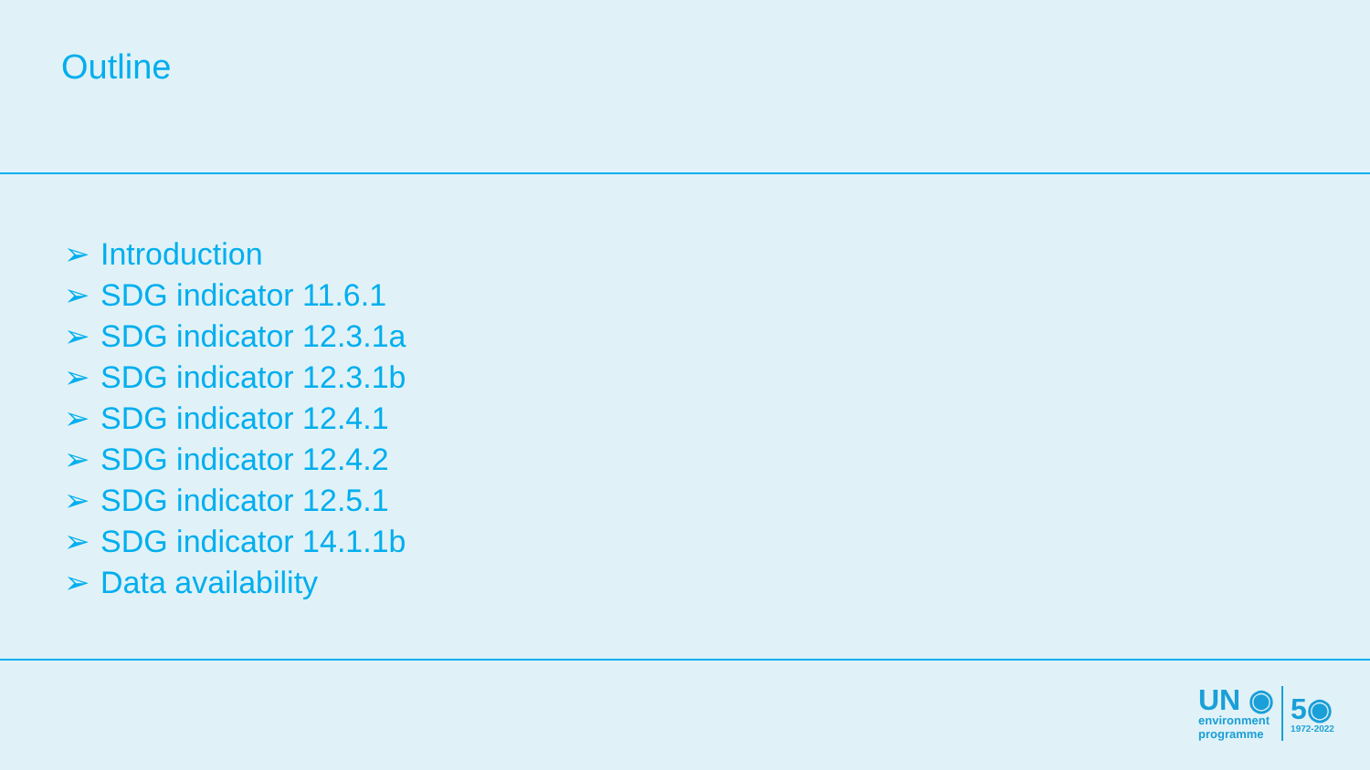Outline
➢ Introduction
➢ SDG indicator 11.6.1
➢ SDG indicator 12.3.1a
➢ SDG indicator 12.3.1b
➢ SDG indicator 12.4.1
➢ SDG indicator 12.4.2
➢ SDG indicator 12.5.1
➢ SDG indicator 14.1.1b
➢ Data availability
UN ◉
environment
programme
5◉
1972-2022